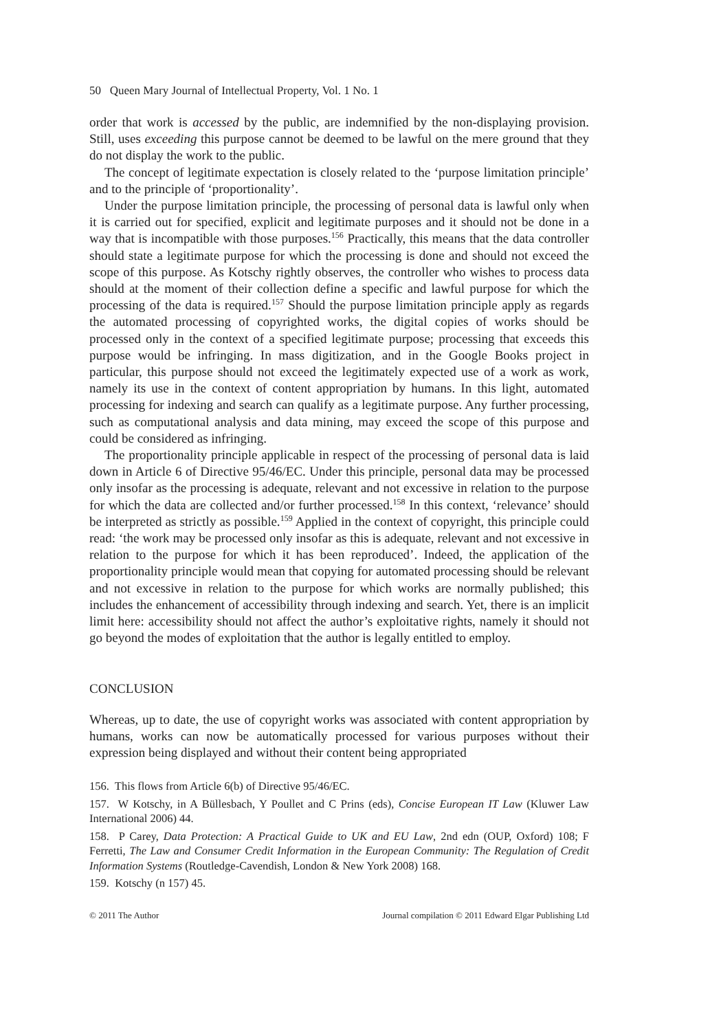50 Queen Mary Journal of Intellectual Property, Vol. 1 No. 1
order that work is accessed by the public, are indemnified by the non-displaying provision. Still, uses exceeding this purpose cannot be deemed to be lawful on the mere ground that they do not display the work to the public.
The concept of legitimate expectation is closely related to the ‘purpose limitation principle’ and to the principle of ‘proportionality’.
Under the purpose limitation principle, the processing of personal data is lawful only when it is carried out for specified, explicit and legitimate purposes and it should not be done in a way that is incompatible with those purposes.<sup>156</sup> Practically, this means that the data controller should state a legitimate purpose for which the processing is done and should not exceed the scope of this purpose. As Kotschy rightly observes, the controller who wishes to process data should at the moment of their collection define a specific and lawful purpose for which the processing of the data is required.<sup>157</sup> Should the purpose limitation principle apply as regards the automated processing of copyrighted works, the digital copies of works should be processed only in the context of a specified legitimate purpose; processing that exceeds this purpose would be infringing. In mass digitization, and in the Google Books project in particular, this purpose should not exceed the legitimately expected use of a work as work, namely its use in the context of content appropriation by humans. In this light, automated processing for indexing and search can qualify as a legitimate purpose. Any further processing, such as computational analysis and data mining, may exceed the scope of this purpose and could be considered as infringing.
The proportionality principle applicable in respect of the processing of personal data is laid down in Article 6 of Directive 95/46/EC. Under this principle, personal data may be processed only insofar as the processing is adequate, relevant and not excessive in relation to the purpose for which the data are collected and/or further processed.<sup>158</sup> In this context, ‘relevance’ should be interpreted as strictly as possible.<sup>159</sup> Applied in the context of copyright, this principle could read: ‘the work may be processed only insofar as this is adequate, relevant and not excessive in relation to the purpose for which it has been reproduced’. Indeed, the application of the proportionality principle would mean that copying for automated processing should be relevant and not excessive in relation to the purpose for which works are normally published; this includes the enhancement of accessibility through indexing and search. Yet, there is an implicit limit here: accessibility should not affect the author’s exploitative rights, namely it should not go beyond the modes of exploitation that the author is legally entitled to employ.
CONCLUSION
Whereas, up to date, the use of copyright works was associated with content appropriation by humans, works can now be automatically processed for various purposes without their expression being displayed and without their content being appropriated
156. This flows from Article 6(b) of Directive 95/46/EC.
157. W Kotschy, in A Büllesbach, Y Poullet and C Prins (eds), Concise European IT Law (Kluwer Law International 2006) 44.
158. P Carey, Data Protection: A Practical Guide to UK and EU Law, 2nd edn (OUP, Oxford) 108; F Ferretti, The Law and Consumer Credit Information in the European Community: The Regulation of Credit Information Systems (Routledge-Cavendish, London & New York 2008) 168.
159. Kotschy (n 157) 45.
© 2011 The Author Journal compilation © 2011 Edward Elgar Publishing Ltd